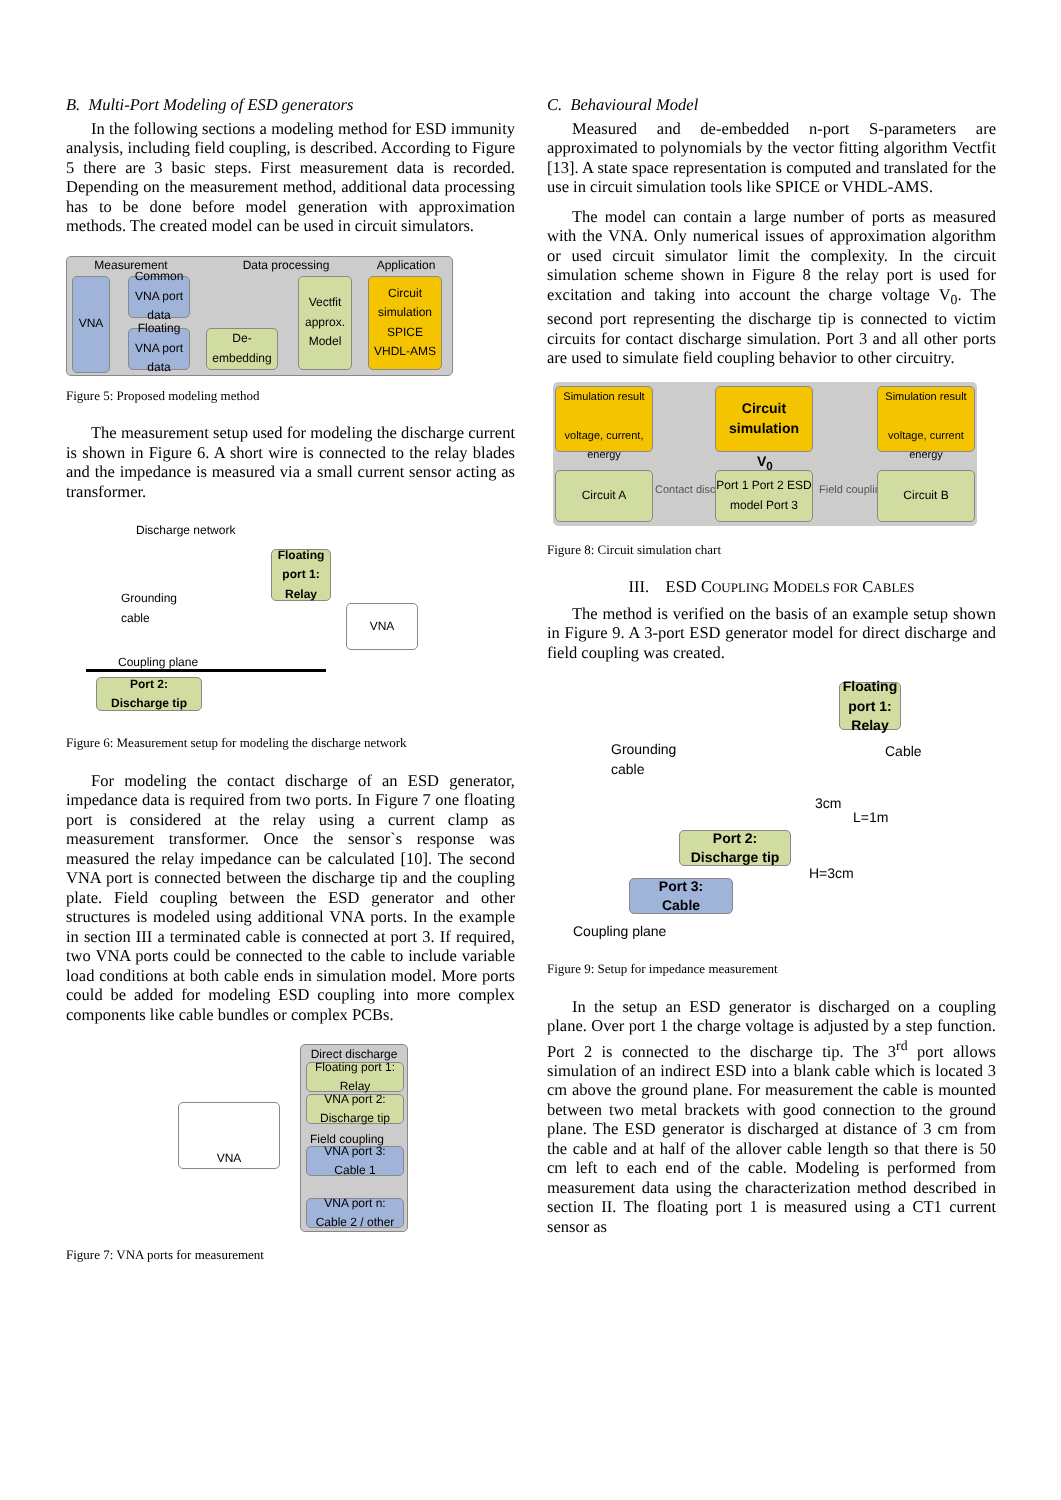B. Multi-Port Modeling of ESD generators
In the following sections a modeling method for ESD immunity analysis, including field coupling, is described. According to Figure 5 there are 3 basic steps. First measurement data is recorded. Depending on the measurement method, additional data processing has to be done before model generation with approximation methods. The created model can be used in circuit simulators.
Measurement Data processing Application
VNA
Common VNA port data
Floating VNA port data
De-embedding
Vectfit approx. Model
Circuit simulation
SPICE VHDL-AMS
Figure 5: Proposed modeling method
The measurement setup used for modeling the discharge current is shown in Figure 6. A short wire is connected to the relay blades and the impedance is measured via a small current sensor acting as transformer.
Discharge network
Grounding
cable
Floating port 1: Relay
VNA
Coupling plane
Port 2:
Discharge tip
Figure 6: Measurement setup for modeling the discharge network
For modeling the contact discharge of an ESD generator, impedance data is required from two ports. In Figure 7 one floating port is considered at the relay using a current clamp as measurement transformer. Once the sensor`s response was measured the relay impedance can be calculated [10]. The second VNA port is connected between the discharge tip and the coupling plate. Field coupling between the ESD generator and other structures is modeled using additional VNA ports. In the example in section III a terminated cable is connected at port 3. If required, two VNA ports could be connected to the cable to include variable load conditions at both cable ends in simulation model. More ports could be added for modeling ESD coupling into more complex components like cable bundles or complex PCBs.
VNA
Direct discharge
Floating port 1: Relay
VNA port 2: Discharge tip
Field coupling
VNA port 3: Cable 1
VNA port n: Cable 2 / other
Figure 7: VNA ports for measurement
C. Behavioural Model
Measured and de-embedded n-port S-parameters are approximated to polynomials by the vector fitting algorithm Vectfit [13]. A state space representation is computed and translated for the use in circuit simulation tools like SPICE or VHDL-AMS.
The model can contain a large number of ports as measured with the VNA. Only numerical issues of approximation algorithm or used circuit simulator limit the complexity. In the circuit simulation scheme shown in Figure 8 the relay port is used for excitation and taking into account the charge voltage V<sub>0</sub>. The second port representing the discharge tip is connected to victim circuits for contact discharge simulation. Port 3 and all other ports are used to simulate field coupling behavior to other circuitry.
Simulation result
voltage, current, energy
Circuit simulation
Simulation result
voltage, current energy
V<sub>0</sub>
Circuit A
Contact discharge
Port 1 Port 2 ESD model Port 3
Field coupling
Circuit B
Figure 8: Circuit simulation chart
III. ESD COUPLING MODELS FOR CABLES
The method is verified on the basis of an example setup shown in Figure 9. A 3-port ESD generator model for direct discharge and field coupling was created.
Grounding
cable
Floating port 1: Relay
Cable
3cm
L=1m
Port 2:
Discharge tip
H=3cm
Port 3:
Cable
Coupling plane
Figure 9: Setup for impedance measurement
In the setup an ESD generator is discharged on a coupling plane. Over port 1 the charge voltage is adjusted by a step function. Port 2 is connected to the discharge tip. The 3<sup>rd</sup> port allows simulation of an indirect ESD into a blank cable which is located 3 cm above the ground plane. For measurement the cable is mounted between two metal brackets with good connection to the ground plane. The ESD generator is discharged at distance of 3 cm from the cable and at half of the allover cable length so that there is 50 cm left to each end of the cable. Modeling is performed from measurement data using the characterization method described in section II. The floating port 1 is measured using a CT1 current sensor as